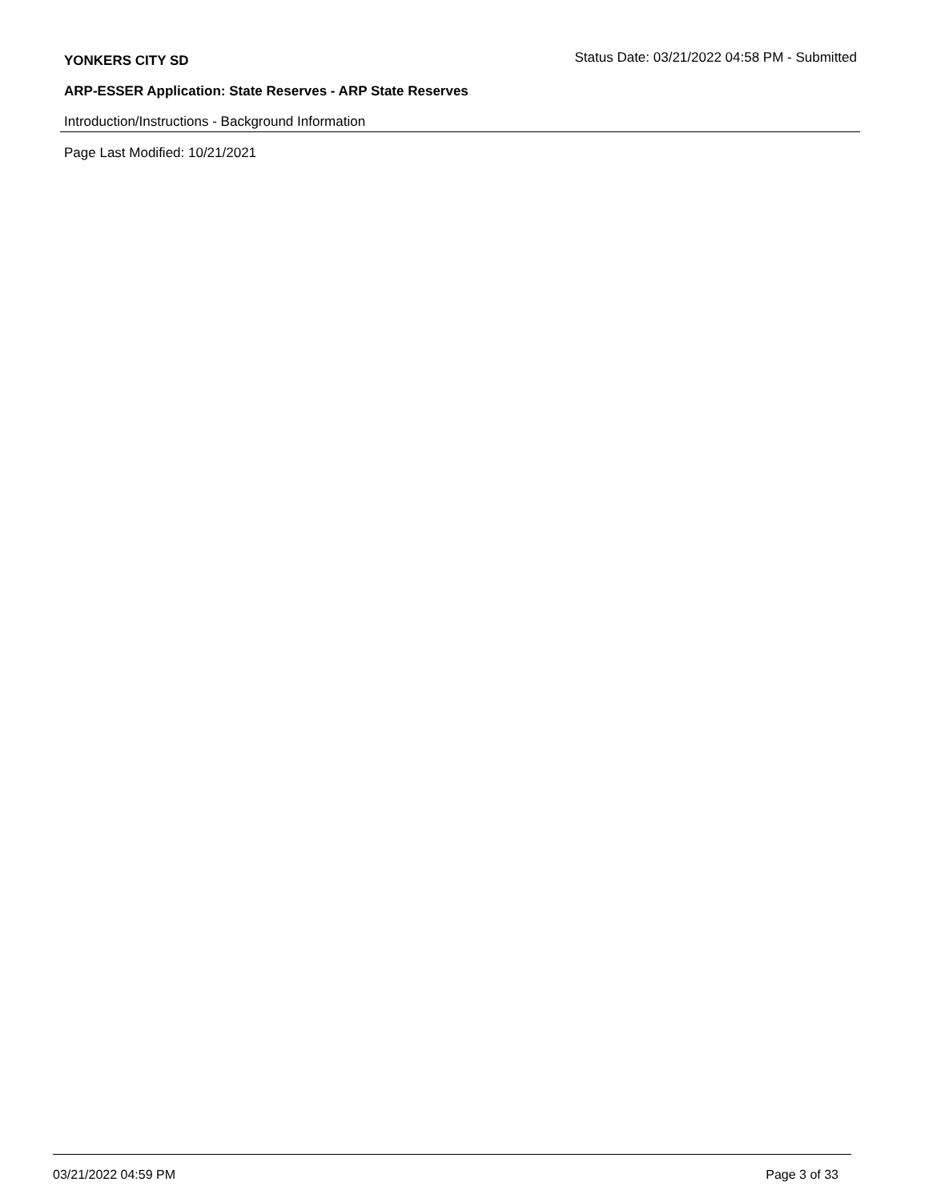YONKERS CITY SD Status Date: 03/21/2022 04:58 PM - Submitted
ARP-ESSER Application: State Reserves - ARP State Reserves
Introduction/Instructions - Background Information
Page Last Modified: 10/21/2021
03/21/2022 04:59 PM Page 3 of 33